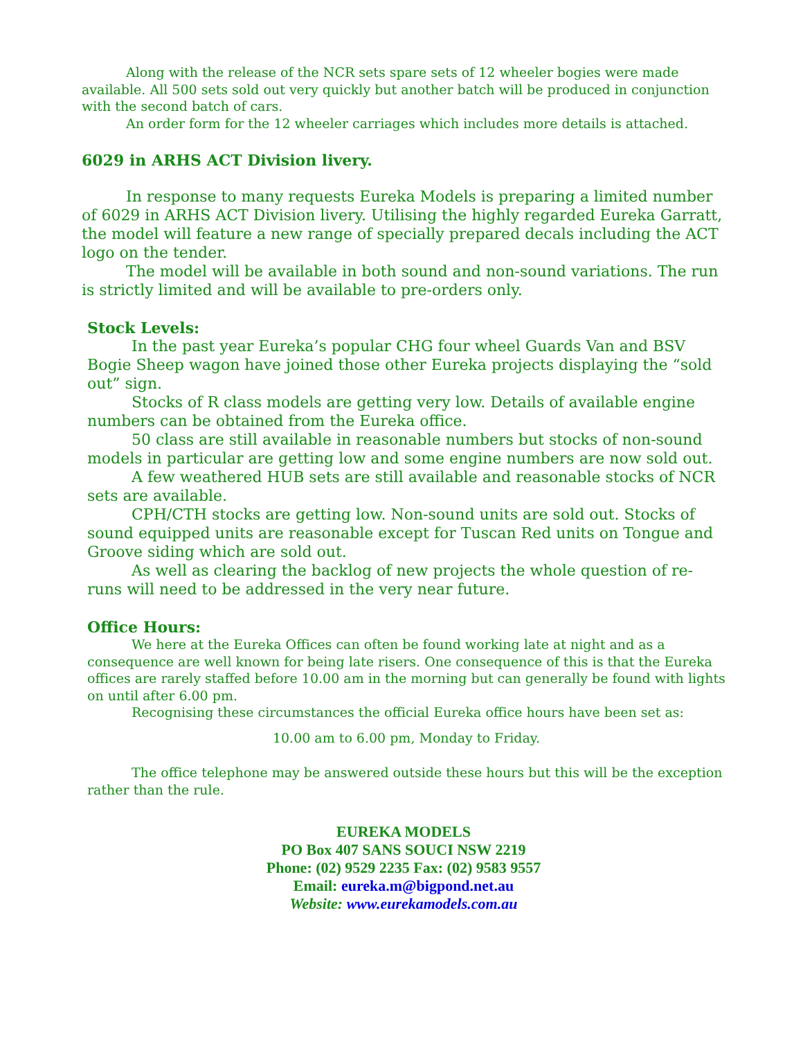Along with the release of the NCR sets spare sets of 12 wheeler bogies were made available. All 500 sets sold out very quickly but another batch will be produced in conjunction with the second batch of cars.
An order form for the 12 wheeler carriages which includes more details is attached.
6029 in ARHS ACT Division livery.
In response to many requests Eureka Models is preparing a limited number of 6029 in ARHS ACT Division livery. Utilising the highly regarded Eureka Garratt, the model will feature a new range of specially prepared decals including the ACT logo on the tender.
The model will be available in both sound and non-sound variations. The run is strictly limited and will be available to pre-orders only.
Stock Levels:
In the past year Eureka’s popular CHG four wheel Guards Van and BSV Bogie Sheep wagon have joined those other Eureka projects displaying the “sold out” sign.
Stocks of R class models are getting very low. Details of available engine numbers can be obtained from the Eureka office.
50 class are still available in reasonable numbers but stocks of non-sound models in particular are getting low and some engine numbers are now sold out.
A few weathered HUB sets are still available and reasonable stocks of NCR sets are available.
CPH/CTH stocks are getting low. Non-sound units are sold out. Stocks of sound equipped units are reasonable except for Tuscan Red units on Tongue and Groove siding which are sold out.
As well as clearing the backlog of new projects the whole question of re-runs will need to be addressed in the very near future.
Office Hours:
We here at the Eureka Offices can often be found working late at night and as a consequence are well known for being late risers. One consequence of this is that the Eureka offices are rarely staffed before 10.00 am in the morning but can generally be found with lights on until after 6.00 pm.
Recognising these circumstances the official Eureka office hours have been set as:
10.00 am to 6.00 pm, Monday to Friday.
The office telephone may be answered outside these hours but this will be the exception rather than the rule.
EUREKA MODELS
PO Box 407 SANS SOUCI NSW 2219
Phone: (02) 9529 2235 Fax: (02) 9583 9557
Email: eureka.m@bigpond.net.au
Website: www.eurekamodels.com.au